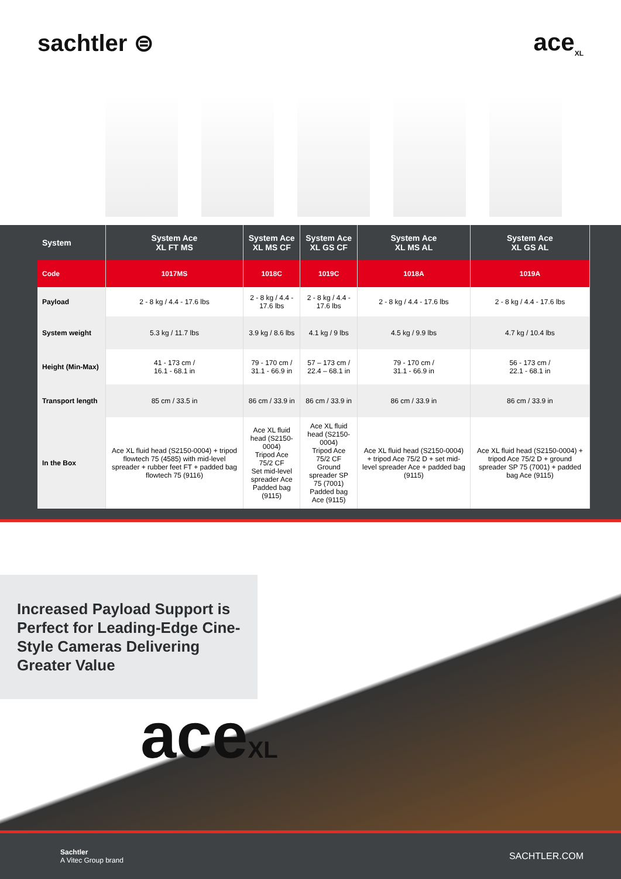sachtler ⊜ ace<sub>XL</sub>
| System | System Ace XL FT MS | System Ace XL MS CF | System Ace XL GS CF | System Ace XL MS AL | System Ace XL GS AL |
| --- | --- | --- | --- | --- | --- |
| Code | 1017MS | 1018C | 1019C | 1018A | 1019A |
| Payload | 2 - 8 kg / 4.4 - 17.6 lbs | 2 - 8 kg / 4.4 - 17.6 lbs | 2 - 8 kg / 4.4 - 17.6 lbs | 2 - 8 kg / 4.4 - 17.6 lbs | 2 - 8 kg / 4.4 - 17.6 lbs |
| System weight | 5.3 kg / 11.7 lbs | 3.9 kg / 8.6 lbs | 4.1 kg / 9 lbs | 4.5 kg / 9.9 lbs | 4.7 kg / 10.4 lbs |
| Height (Min-Max) | 41 - 173 cm / 16.1 - 68.1 in | 79 - 170 cm / 31.1 - 66.9 in | 57 – 173 cm / 22.4 – 68.1 in | 79 - 170 cm / 31.1 - 66.9 in | 56 - 173 cm / 22.1 - 68.1 in |
| Transport length | 85 cm / 33.5 in | 86 cm / 33.9 in | 86 cm / 33.9 in | 86 cm / 33.9 in | 86 cm / 33.9 in |
| In the Box | Ace XL fluid head (S2150-0004) + tripod flowtech 75 (4585) with mid-level spreader + rubber feet FT + padded bag flowtech 75 (9116) | Ace XL fluid head (S2150-0004) Tripod Ace 75/2 CF Set mid-level spreader Ace Padded bag (9115) | Ace XL fluid head (S2150-0004) Tripod Ace 75/2 CF Ground spreader SP 75 (7001) Padded bag Ace (9115) | Ace XL fluid head (S2150-0004) + tripod Ace 75/2 D + set mid-level spreader Ace + padded bag (9115) | Ace XL fluid head (S2150-0004) + tripod Ace 75/2 D + ground spreader SP 75 (7001) + padded bag Ace (9115) |
Increased Payload Support is Perfect for Leading-Edge Cine-Style Cameras Delivering Greater Value
aceXL
Sachtler
A Vitec Group brand
SACHTLER.COM